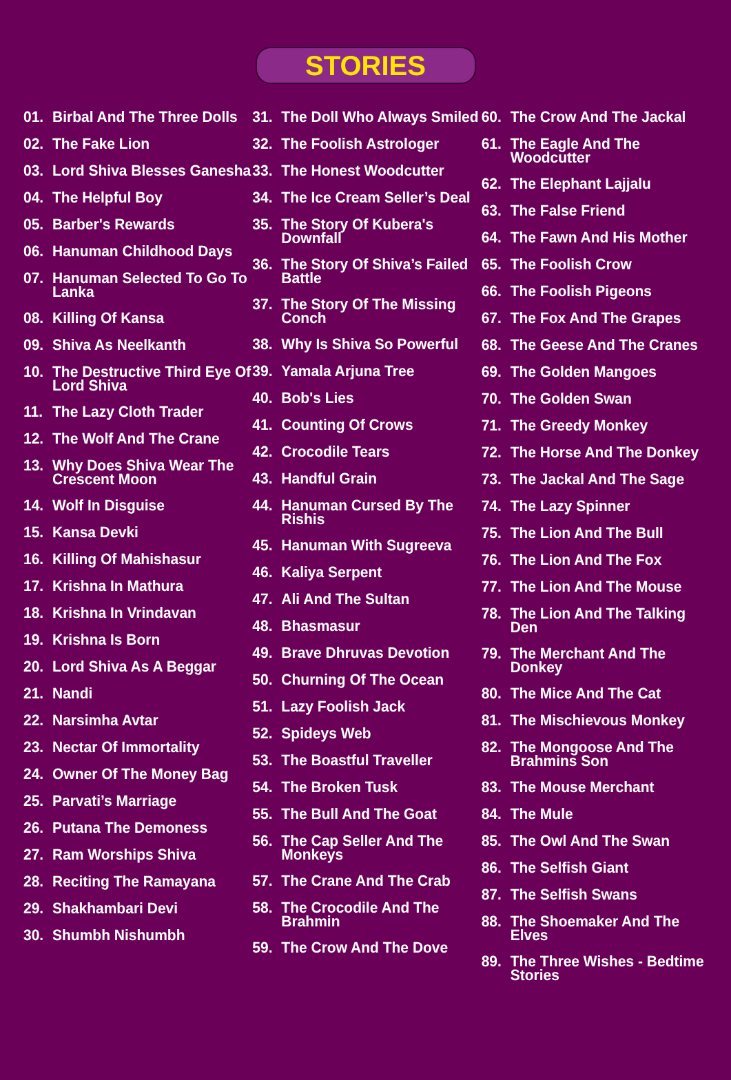STORIES
01. Birbal And The Three Dolls
02. The Fake Lion
03. Lord Shiva Blesses Ganesha
04. The Helpful Boy
05. Barber's Rewards
06. Hanuman Childhood Days
07. Hanuman Selected To Go To Lanka
08. Killing Of Kansa
09. Shiva As Neelkanth
10. The Destructive Third Eye Of Lord Shiva
11. The Lazy Cloth Trader
12. The Wolf And The Crane
13. Why Does Shiva Wear The Crescent Moon
14. Wolf In Disguise
15. Kansa Devki
16. Killing Of Mahishasur
17. Krishna In Mathura
18. Krishna In Vrindavan
19. Krishna Is Born
20. Lord Shiva As A Beggar
21. Nandi
22. Narsimha Avtar
23. Nectar Of Immortality
24. Owner Of The Money Bag
25. Parvati’s Marriage
26. Putana The Demoness
27. Ram Worships Shiva
28. Reciting The Ramayana
29. Shakhambari Devi
30. Shumbh Nishumbh
31. The Doll Who Always Smiled
32. The Foolish Astrologer
33. The Honest Woodcutter
34. The Ice Cream Seller’s Deal
35. The Story Of Kubera's Downfall
36. The Story Of Shiva’s Failed Battle
37. The Story Of The Missing Conch
38. Why Is Shiva So Powerful
39. Yamala Arjuna Tree
40. Bob's Lies
41. Counting Of Crows
42. Crocodile Tears
43. Handful Grain
44. Hanuman Cursed By The Rishis
45. Hanuman With Sugreeva
46. Kaliya Serpent
47. Ali And The Sultan
48. Bhasmasur
49. Brave Dhruvas Devotion
50. Churning Of The Ocean
51. Lazy Foolish Jack
52. Spideys Web
53. The Boastful Traveller
54. The Broken Tusk
55. The Bull And The Goat
56. The Cap Seller And The Monkeys
57. The Crane And The Crab
58. The Crocodile And The Brahmin
59. The Crow And The Dove
60. The Crow And The Jackal
61. The Eagle And The Woodcutter
62. The Elephant Lajjalu
63. The False Friend
64. The Fawn And His Mother
65. The Foolish Crow
66. The Foolish Pigeons
67. The Fox And The Grapes
68. The Geese And The Cranes
69. The Golden Mangoes
70. The Golden Swan
71. The Greedy Monkey
72. The Horse And The Donkey
73. The Jackal And The Sage
74. The Lazy Spinner
75. The Lion And The Bull
76. The Lion And The Fox
77. The Lion And The Mouse
78. The Lion And The Talking Den
79. The Merchant And The Donkey
80. The Mice And The Cat
81. The Mischievous Monkey
82. The Mongoose And The Brahmins Son
83. The Mouse Merchant
84. The Mule
85. The Owl And The Swan
86. The Selfish Giant
87. The Selfish Swans
88. The Shoemaker And The Elves
89. The Three Wishes - Bedtime Stories